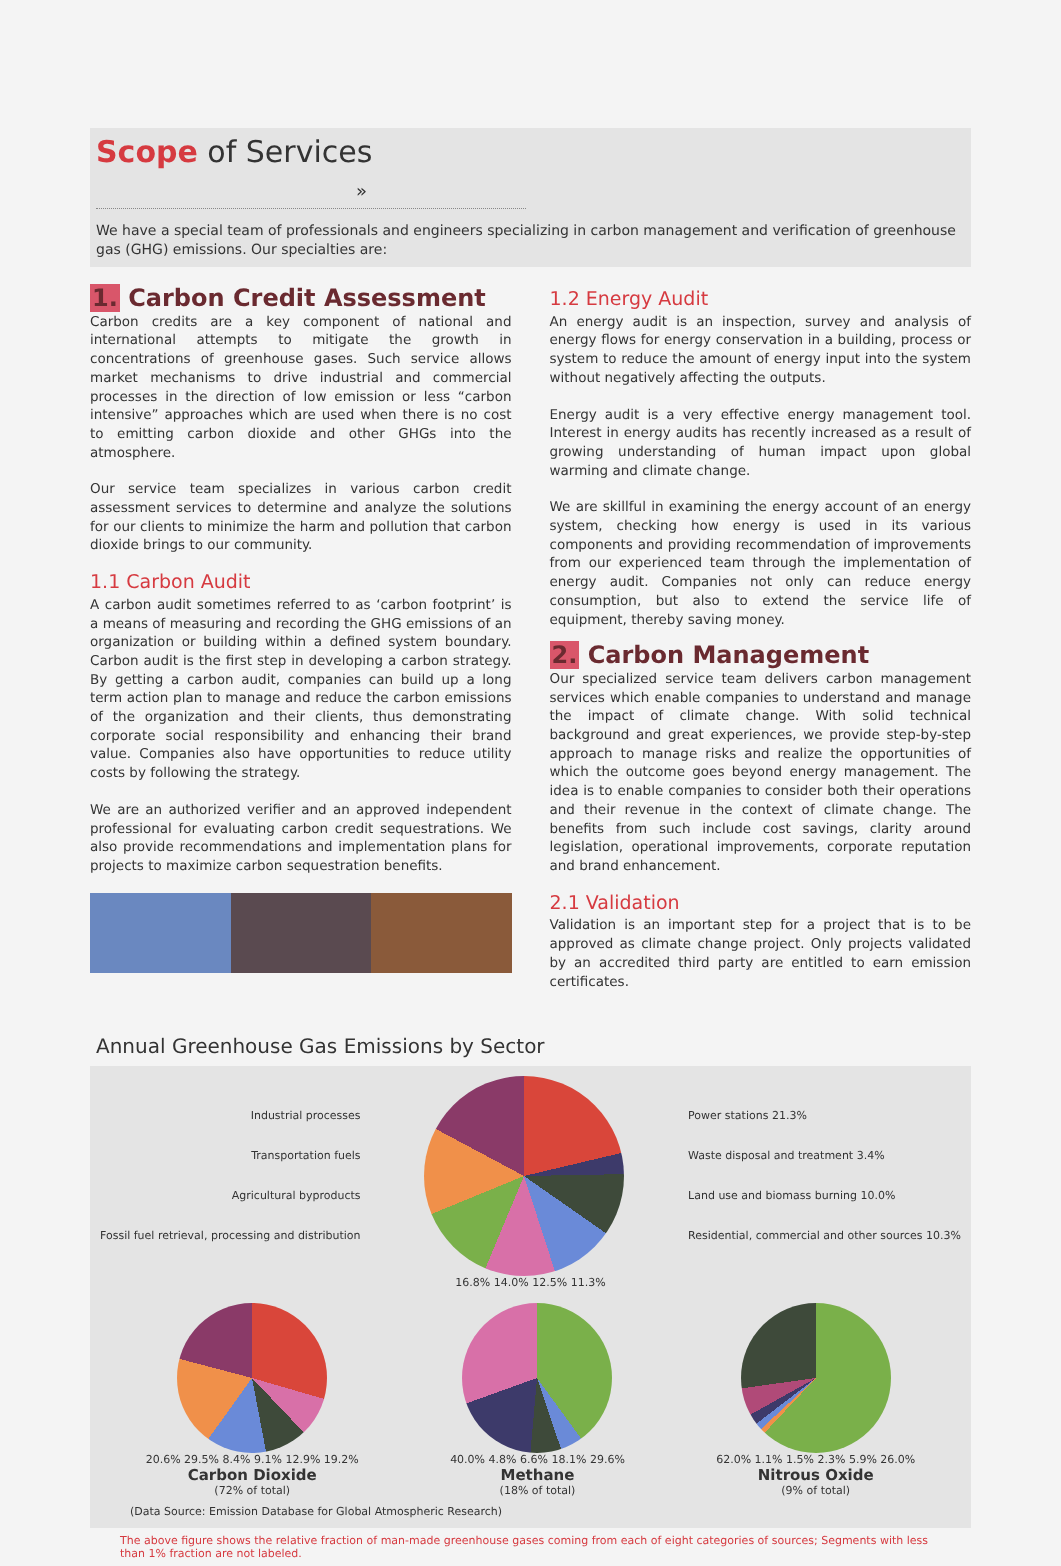Scope of Services »
We have a special team of professionals and engineers specializing in carbon management and verification of greenhouse gas (GHG) emissions. Our specialties are:
1. Carbon Credit Assessment
Carbon credits are a key component of national and international attempts to mitigate the growth in concentrations of greenhouse gases. Such service allows market mechanisms to drive industrial and commercial processes in the direction of low emission or less “carbon intensive” approaches which are used when there is no cost to emitting carbon dioxide and other GHGs into the atmosphere.
Our service team specializes in various carbon credit assessment services to determine and analyze the solutions for our clients to minimize the harm and pollution that carbon dioxide brings to our community.
1.1 Carbon Audit
A carbon audit sometimes referred to as ‘carbon footprint’ is a means of measuring and recording the GHG emissions of an organization or building within a defined system boundary. Carbon audit is the first step in developing a carbon strategy. By getting a carbon audit, companies can build up a long term action plan to manage and reduce the carbon emissions of the organization and their clients, thus demonstrating corporate social responsibility and enhancing their brand value. Companies also have opportunities to reduce utility costs by following the strategy.
We are an authorized verifier and an approved independent professional for evaluating carbon credit sequestrations. We also provide recommendations and implementation plans for projects to maximize carbon sequestration benefits.
1.2 Energy Audit
An energy audit is an inspection, survey and analysis of energy flows for energy conservation in a building, process or system to reduce the amount of energy input into the system without negatively affecting the outputs.
Energy audit is a very effective energy management tool. Interest in energy audits has recently increased as a result of growing understanding of human impact upon global warming and climate change.
We are skillful in examining the energy account of an energy system, checking how energy is used in its various components and providing recommendation of improvements from our experienced team through the implementation of energy audit. Companies not only can reduce energy consumption, but also to extend the service life of equipment, thereby saving money.
2. Carbon Management
Our specialized service team delivers carbon management services which enable companies to understand and manage the impact of climate change. With solid technical background and great experiences, we provide step-by-step approach to manage risks and realize the opportunities of which the outcome goes beyond energy management. The idea is to enable companies to consider both their operations and their revenue in the context of climate change. The benefits from such include cost savings, clarity around legislation, operational improvements, corporate reputation and brand enhancement.
2.1 Validation
Validation is an important step for a project that is to be approved as climate change project. Only projects validated by an accredited third party are entitled to earn emission certificates.
Annual Greenhouse Gas Emissions by Sector
Industrial processes
Transportation fuels
Agricultural byproducts
Fossil fuel retrieval, processing and distribution
Power stations 21.3%
Waste disposal and treatment 3.4%
Land use and biomass burning 10.0%
Residential, commercial and other sources 10.3%
16.8% 14.0% 12.5% 11.3%
20.6% 29.5% 8.4% 9.1% 12.9% 19.2%
Carbon Dioxide
(72% of total)
40.0% 4.8% 6.6% 18.1% 29.6%
Methane
(18% of total)
62.0% 1.1% 1.5% 2.3% 5.9% 26.0%
Nitrous Oxide
(9% of total)
(Data Source: Emission Database for Global Atmospheric Research)
The above figure shows the relative fraction of man-made greenhouse gases coming from each of eight categories of sources; Segments with less than 1% fraction are not labeled.